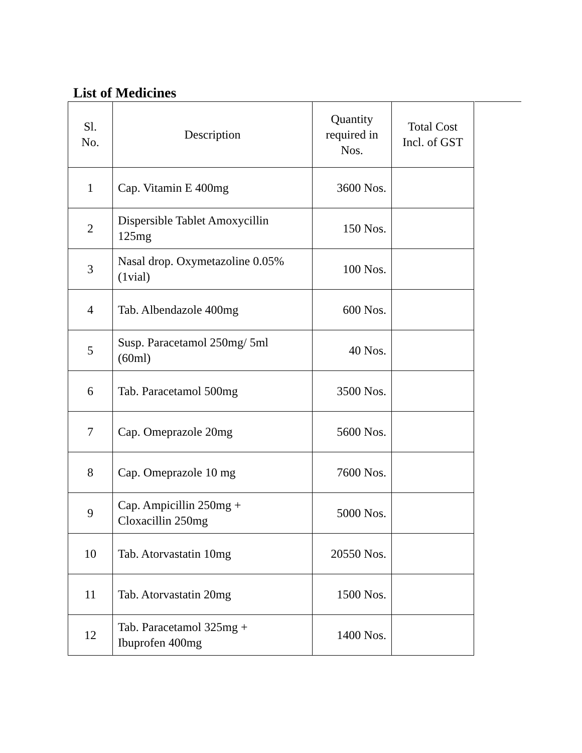List of Medicines
| Sl. No. | Description | Quantity required in Nos. | Total Cost Incl. of GST |
| --- | --- | --- | --- |
| 1 | Cap. Vitamin E 400mg | 3600 Nos. | |
| 2 | Dispersible Tablet Amoxycillin 125mg | 150 Nos. | |
| 3 | Nasal drop. Oxymetazoline 0.05% (1vial) | 100 Nos. | |
| 4 | Tab. Albendazole 400mg | 600 Nos. | |
| 5 | Susp. Paracetamol 250mg/ 5ml (60ml) | 40 Nos. | |
| 6 | Tab. Paracetamol 500mg | 3500 Nos. | |
| 7 | Cap. Omeprazole 20mg | 5600 Nos. | |
| 8 | Cap. Omeprazole 10 mg | 7600 Nos. | |
| 9 | Cap. Ampicillin 250mg + Cloxacillin 250mg | 5000 Nos. | |
| 10 | Tab. Atorvastatin 10mg | 20550 Nos. | |
| 11 | Tab. Atorvastatin 20mg | 1500 Nos. | |
| 12 | Tab. Paracetamol 325mg + Ibuprofen 400mg | 1400 Nos. | |